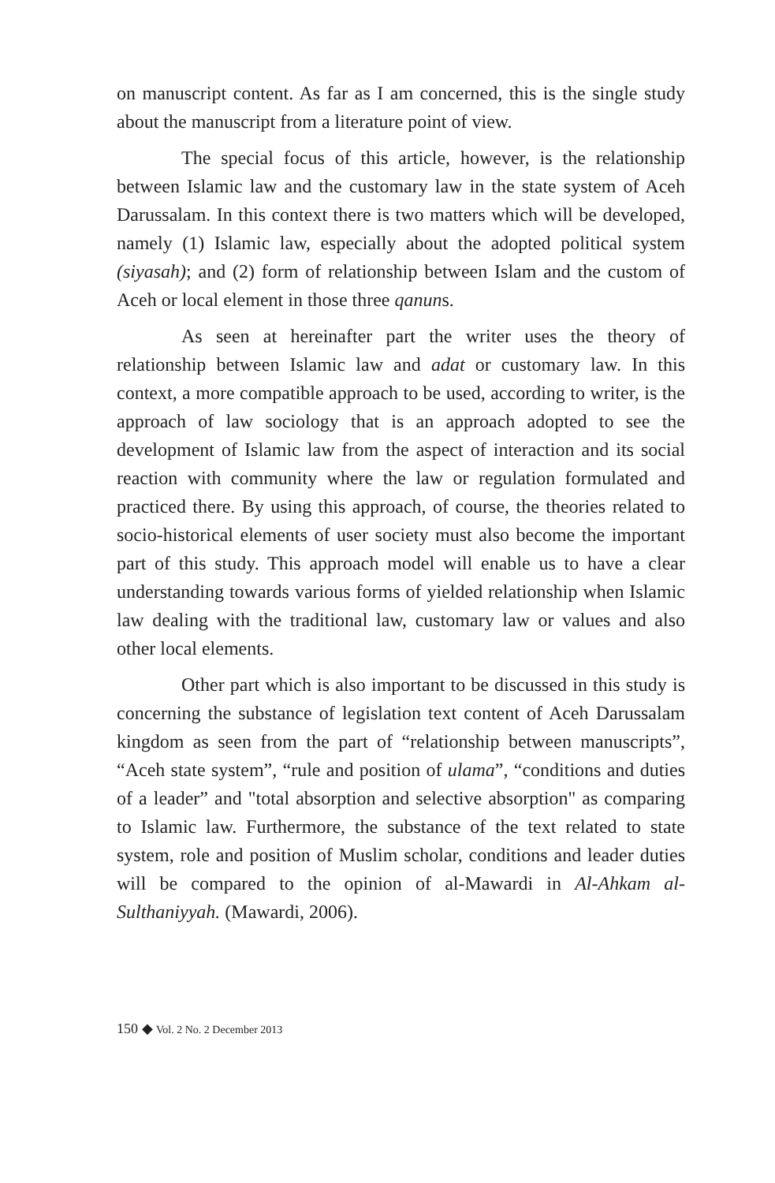on manuscript content. As far as I am concerned, this is the single study about the manuscript from a literature point of view.
The special focus of this article, however, is the relationship between Islamic law and the customary law in the state system of Aceh Darussalam. In this context there is two matters which will be developed, namely (1) Islamic law, especially about the adopted political system (siyasah); and (2) form of relationship between Islam and the custom of Aceh or local element in those three qanuns.
As seen at hereinafter part the writer uses the theory of relationship between Islamic law and adat or customary law. In this context, a more compatible approach to be used, according to writer, is the approach of law sociology that is an approach adopted to see the development of Islamic law from the aspect of interaction and its social reaction with community where the law or regulation formulated and practiced there. By using this approach, of course, the theories related to socio-historical elements of user society must also become the important part of this study. This approach model will enable us to have a clear understanding towards various forms of yielded relationship when Islamic law dealing with the traditional law, customary law or values and also other local elements.
Other part which is also important to be discussed in this study is concerning the substance of legislation text content of Aceh Darussalam kingdom as seen from the part of “relationship between manuscripts”, “Aceh state system”, “rule and position of ulama”, “conditions and duties of a leader” and "total absorption and selective absorption" as comparing to Islamic law. Furthermore, the substance of the text related to state system, role and position of Muslim scholar, conditions and leader duties will be compared to the opinion of al-Mawardi in Al-Ahkam al-Sulthaniyyah. (Mawardi, 2006).
150 ◆ Vol. 2 No. 2 December 2013